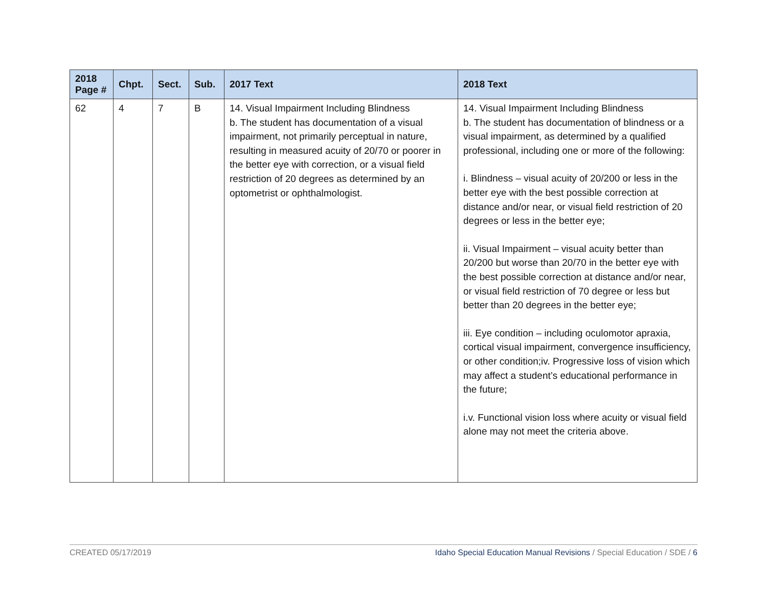| 2018 Page # | Chpt. | Sect. | Sub. | 2017 Text | 2018 Text |
| --- | --- | --- | --- | --- | --- |
| 62 | 4 | 7 | B | 14. Visual Impairment Including Blindness b. The student has documentation of a visual impairment, not primarily perceptual in nature, resulting in measured acuity of 20/70 or poorer in the better eye with correction, or a visual field restriction of 20 degrees as determined by an optometrist or ophthalmologist. | 14. Visual Impairment Including Blindness b. The student has documentation of blindness or a visual impairment, as determined by a qualified professional, including one or more of the following: i. Blindness – visual acuity of 20/200 or less in the better eye with the best possible correction at distance and/or near, or visual field restriction of 20 degrees or less in the better eye; ii. Visual Impairment – visual acuity better than 20/200 but worse than 20/70 in the better eye with the best possible correction at distance and/or near, or visual field restriction of 70 degree or less but better than 20 degrees in the better eye; iii. Eye condition – including oculomotor apraxia, cortical visual impairment, convergence insufficiency, or other condition;iv. Progressive loss of vision which may affect a student’s educational performance in the future; i.v. Functional vision loss where acuity or visual field alone may not meet the criteria above. |
CREATED 05/17/2019 Idaho Special Education Manual Revisions / Special Education / SDE / 6